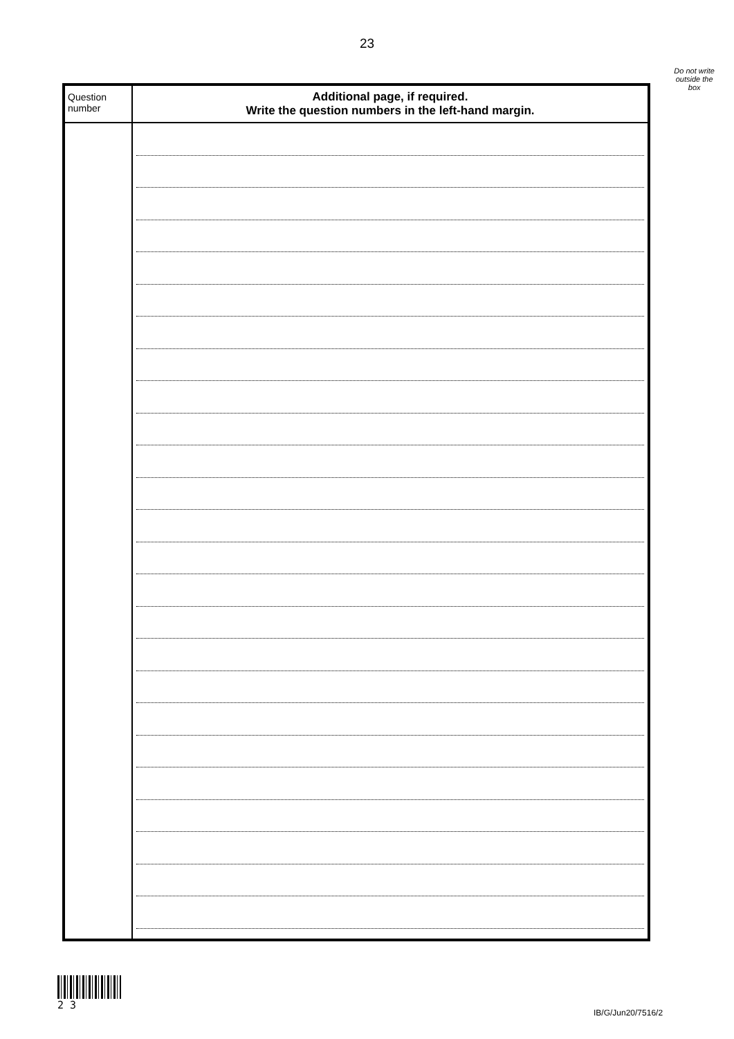23
Do not write
outside the
box
| Question number | Additional page, if required. Write the question numbers in the left-hand margin. |
| --- | --- |
2 3
IB/G/Jun20/7516/2